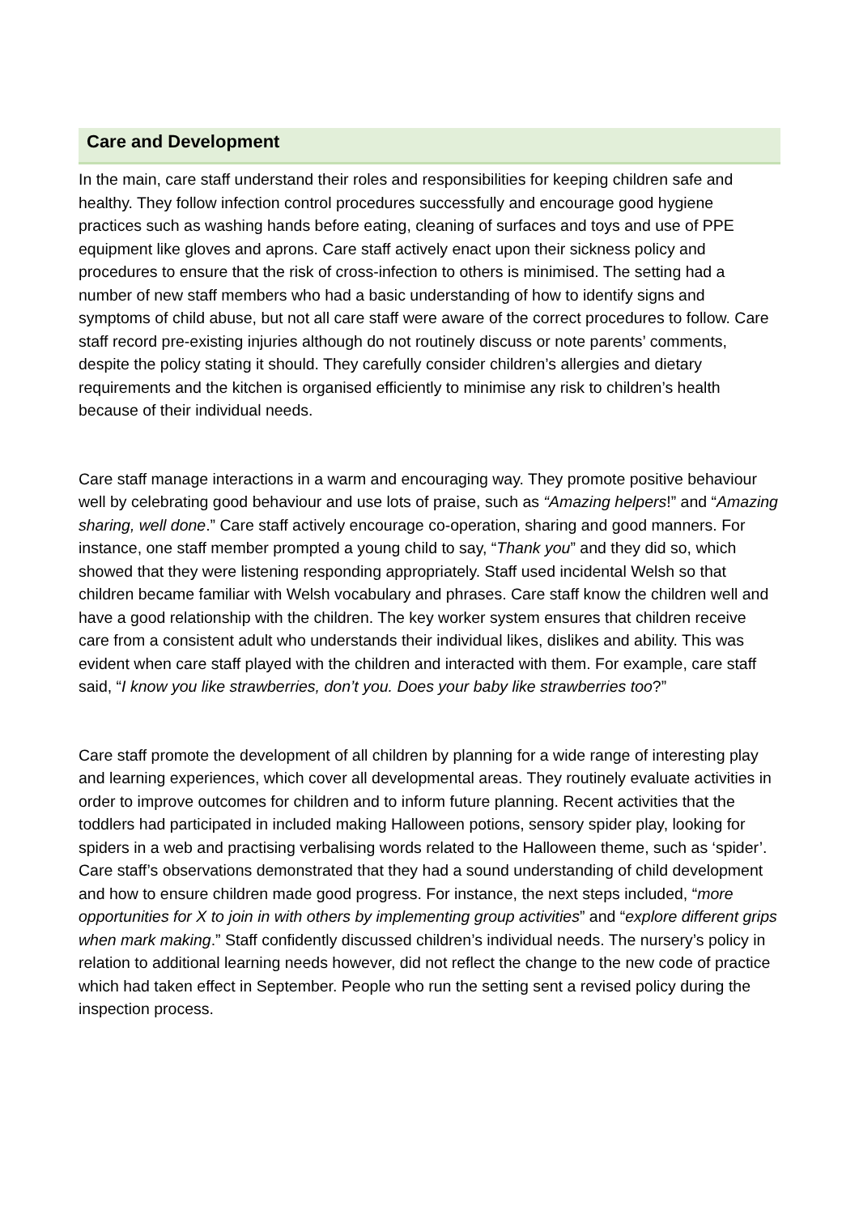Care and Development
In the main, care staff understand their roles and responsibilities for keeping children safe and healthy. They follow infection control procedures successfully and encourage good hygiene practices such as washing hands before eating, cleaning of surfaces and toys and use of PPE equipment like gloves and aprons. Care staff actively enact upon their sickness policy and procedures to ensure that the risk of cross-infection to others is minimised. The setting had a number of new staff members who had a basic understanding of how to identify signs and symptoms of child abuse, but not all care staff were aware of the correct procedures to follow. Care staff record pre-existing injuries although do not routinely discuss or note parents’ comments, despite the policy stating it should. They carefully consider children’s allergies and dietary requirements and the kitchen is organised efficiently to minimise any risk to children’s health because of their individual needs.
Care staff manage interactions in a warm and encouraging way. They promote positive behaviour well by celebrating good behaviour and use lots of praise, such as “Amazing helpers!” and “Amazing sharing, well done.” Care staff actively encourage co-operation, sharing and good manners. For instance, one staff member prompted a young child to say, “Thank you” and they did so, which showed that they were listening responding appropriately. Staff used incidental Welsh so that children became familiar with Welsh vocabulary and phrases. Care staff know the children well and have a good relationship with the children. The key worker system ensures that children receive care from a consistent adult who understands their individual likes, dislikes and ability. This was evident when care staff played with the children and interacted with them. For example, care staff said, “I know you like strawberries, don’t you. Does your baby like strawberries too?”
Care staff promote the development of all children by planning for a wide range of interesting play and learning experiences, which cover all developmental areas. They routinely evaluate activities in order to improve outcomes for children and to inform future planning. Recent activities that the toddlers had participated in included making Halloween potions, sensory spider play, looking for spiders in a web and practising verbalising words related to the Halloween theme, such as ‘spider’. Care staff’s observations demonstrated that they had a sound understanding of child development and how to ensure children made good progress. For instance, the next steps included, “more opportunities for X to join in with others by implementing group activities” and “explore different grips when mark making.” Staff confidently discussed children’s individual needs. The nursery’s policy in relation to additional learning needs however, did not reflect the change to the new code of practice which had taken effect in September. People who run the setting sent a revised policy during the inspection process.